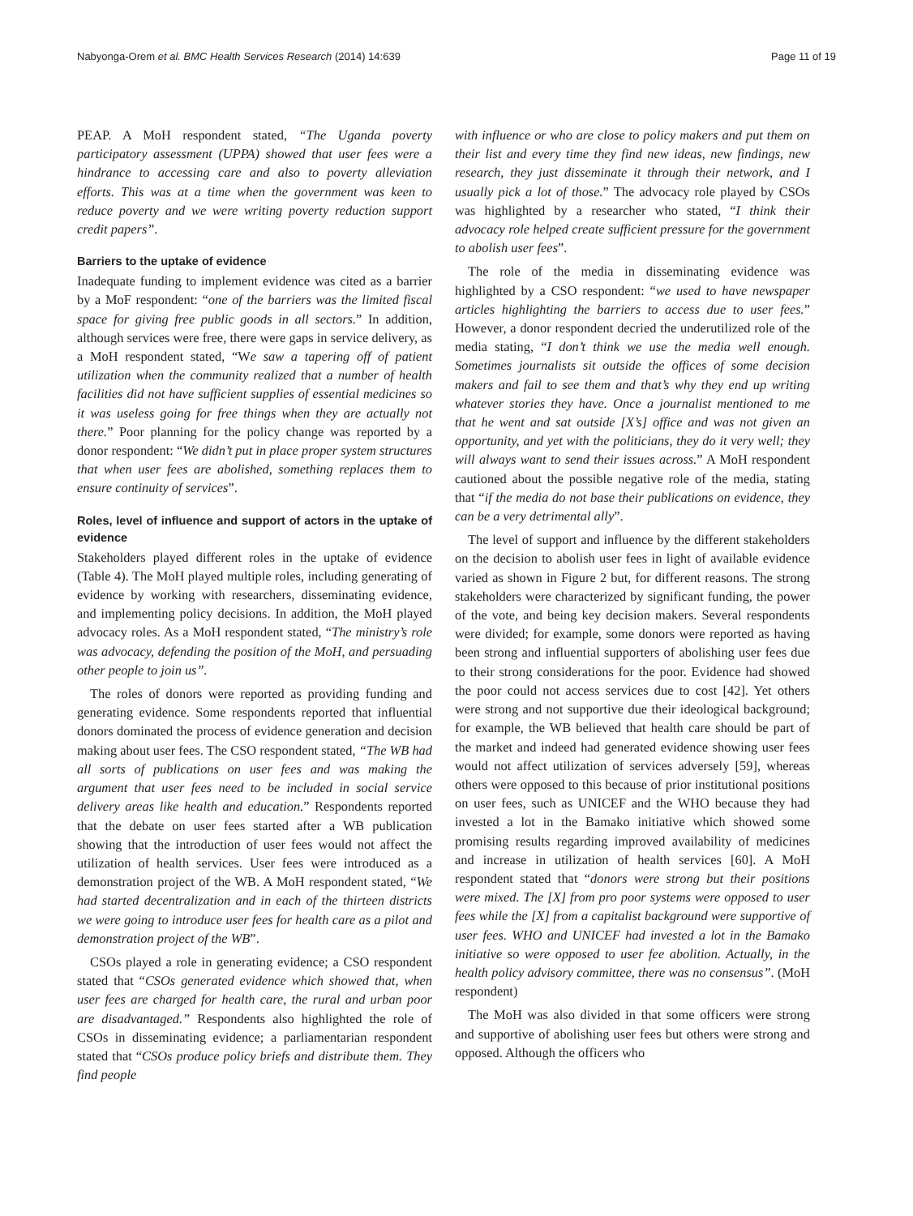Nabyonga-Orem et al. BMC Health Services Research (2014) 14:639 Page 11 of 19
PEAP. A MoH respondent stated, “The Uganda poverty participatory assessment (UPPA) showed that user fees were a hindrance to accessing care and also to poverty alleviation efforts. This was at a time when the government was keen to reduce poverty and we were writing poverty reduction support credit papers”.
Barriers to the uptake of evidence
Inadequate funding to implement evidence was cited as a barrier by a MoF respondent: “one of the barriers was the limited fiscal space for giving free public goods in all sectors.” In addition, although services were free, there were gaps in service delivery, as a MoH respondent stated, “We saw a tapering off of patient utilization when the community realized that a number of health facilities did not have sufficient supplies of essential medicines so it was useless going for free things when they are actually not there.” Poor planning for the policy change was reported by a donor respondent: “We didn’t put in place proper system structures that when user fees are abolished, something replaces them to ensure continuity of services”.
Roles, level of influence and support of actors in the uptake of evidence
Stakeholders played different roles in the uptake of evidence (Table 4). The MoH played multiple roles, including generating of evidence by working with researchers, disseminating evidence, and implementing policy decisions. In addition, the MoH played advocacy roles. As a MoH respondent stated, “The ministry’s role was advocacy, defending the position of the MoH, and persuading other people to join us”.
The roles of donors were reported as providing funding and generating evidence. Some respondents reported that influential donors dominated the process of evidence generation and decision making about user fees. The CSO respondent stated, “The WB had all sorts of publications on user fees and was making the argument that user fees need to be included in social service delivery areas like health and education.” Respondents reported that the debate on user fees started after a WB publication showing that the introduction of user fees would not affect the utilization of health services. User fees were introduced as a demonstration project of the WB. A MoH respondent stated, “We had started decentralization and in each of the thirteen districts we were going to introduce user fees for health care as a pilot and demonstration project of the WB”.
CSOs played a role in generating evidence; a CSO respondent stated that “CSOs generated evidence which showed that, when user fees are charged for health care, the rural and urban poor are disadvantaged.” Respondents also highlighted the role of CSOs in disseminating evidence; a parliamentarian respondent stated that “CSOs produce policy briefs and distribute them. They find people
with influence or who are close to policy makers and put them on their list and every time they find new ideas, new findings, new research, they just disseminate it through their network, and I usually pick a lot of those.” The advocacy role played by CSOs was highlighted by a researcher who stated, “I think their advocacy role helped create sufficient pressure for the government to abolish user fees”.
The role of the media in disseminating evidence was highlighted by a CSO respondent: “we used to have newspaper articles highlighting the barriers to access due to user fees.” However, a donor respondent decried the underutilized role of the media stating, “I don’t think we use the media well enough. Sometimes journalists sit outside the offices of some decision makers and fail to see them and that’s why they end up writing whatever stories they have. Once a journalist mentioned to me that he went and sat outside [X’s] office and was not given an opportunity, and yet with the politicians, they do it very well; they will always want to send their issues across.” A MoH respondent cautioned about the possible negative role of the media, stating that “if the media do not base their publications on evidence, they can be a very detrimental ally”.
The level of support and influence by the different stakeholders on the decision to abolish user fees in light of available evidence varied as shown in Figure 2 but, for different reasons. The strong stakeholders were characterized by significant funding, the power of the vote, and being key decision makers. Several respondents were divided; for example, some donors were reported as having been strong and influential supporters of abolishing user fees due to their strong considerations for the poor. Evidence had showed the poor could not access services due to cost [42]. Yet others were strong and not supportive due their ideological background; for example, the WB believed that health care should be part of the market and indeed had generated evidence showing user fees would not affect utilization of services adversely [59], whereas others were opposed to this because of prior institutional positions on user fees, such as UNICEF and the WHO because they had invested a lot in the Bamako initiative which showed some promising results regarding improved availability of medicines and increase in utilization of health services [60]. A MoH respondent stated that “donors were strong but their positions were mixed. The [X] from pro poor systems were opposed to user fees while the [X] from a capitalist background were supportive of user fees. WHO and UNICEF had invested a lot in the Bamako initiative so were opposed to user fee abolition. Actually, in the health policy advisory committee, there was no consensus”. (MoH respondent)
The MoH was also divided in that some officers were strong and supportive of abolishing user fees but others were strong and opposed. Although the officers who